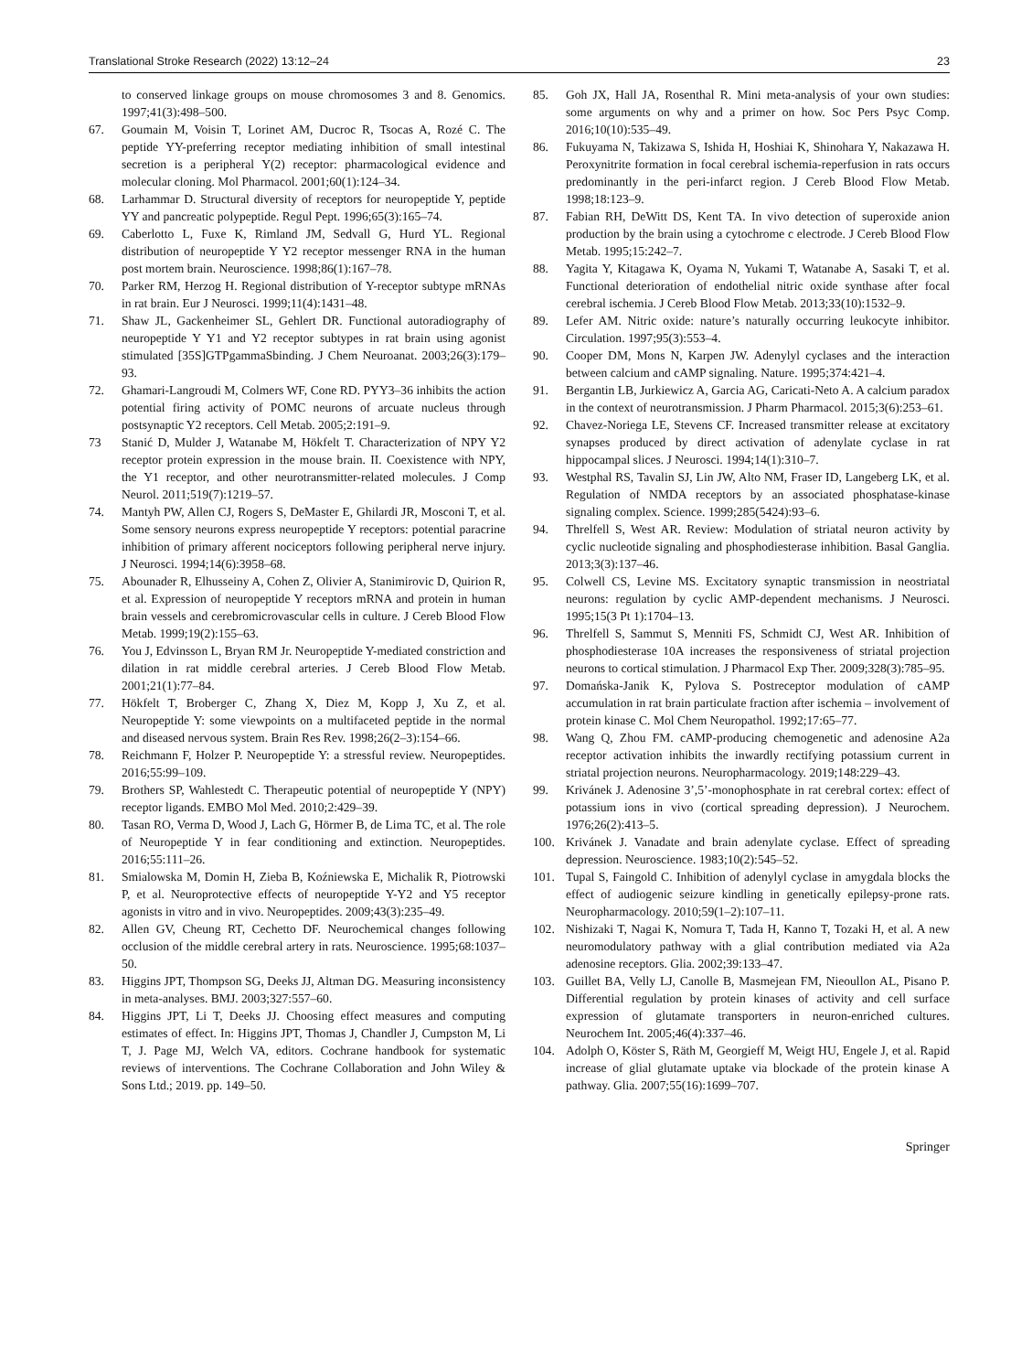Translational Stroke Research (2022) 13:12–24 23
to conserved linkage groups on mouse chromosomes 3 and 8. Genomics. 1997;41(3):498–500.
67. Goumain M, Voisin T, Lorinet AM, Ducroc R, Tsocas A, Rozé C. The peptide YY-preferring receptor mediating inhibition of small intestinal secretion is a peripheral Y(2) receptor: pharmacological evidence and molecular cloning. Mol Pharmacol. 2001;60(1):124–34.
68. Larhammar D. Structural diversity of receptors for neuropeptide Y, peptide YY and pancreatic polypeptide. Regul Pept. 1996;65(3):165–74.
69. Caberlotto L, Fuxe K, Rimland JM, Sedvall G, Hurd YL. Regional distribution of neuropeptide Y Y2 receptor messenger RNA in the human post mortem brain. Neuroscience. 1998;86(1):167–78.
70. Parker RM, Herzog H. Regional distribution of Y-receptor subtype mRNAs in rat brain. Eur J Neurosci. 1999;11(4):1431–48.
71. Shaw JL, Gackenheimer SL, Gehlert DR. Functional autoradiography of neuropeptide Y Y1 and Y2 receptor subtypes in rat brain using agonist stimulated [35S]GTPgammaSbinding. J Chem Neuroanat. 2003;26(3):179–93.
72. Ghamari-Langroudi M, Colmers WF, Cone RD. PYY3–36 inhibits the action potential firing activity of POMC neurons of arcuate nucleus through postsynaptic Y2 receptors. Cell Metab. 2005;2:191–9.
73 Stanić D, Mulder J, Watanabe M, Hökfelt T. Characterization of NPY Y2 receptor protein expression in the mouse brain. II. Coexistence with NPY, the Y1 receptor, and other neurotransmitter-related molecules. J Comp Neurol. 2011;519(7):1219–57.
74. Mantyh PW, Allen CJ, Rogers S, DeMaster E, Ghilardi JR, Mosconi T, et al. Some sensory neurons express neuropeptide Y receptors: potential paracrine inhibition of primary afferent nociceptors following peripheral nerve injury. J Neurosci. 1994;14(6):3958–68.
75. Abounader R, Elhusseiny A, Cohen Z, Olivier A, Stanimirovic D, Quirion R, et al. Expression of neuropeptide Y receptors mRNA and protein in human brain vessels and cerebromicrovascular cells in culture. J Cereb Blood Flow Metab. 1999;19(2):155–63.
76. You J, Edvinsson L, Bryan RM Jr. Neuropeptide Y-mediated constriction and dilation in rat middle cerebral arteries. J Cereb Blood Flow Metab. 2001;21(1):77–84.
77. Hökfelt T, Broberger C, Zhang X, Diez M, Kopp J, Xu Z, et al. Neuropeptide Y: some viewpoints on a multifaceted peptide in the normal and diseased nervous system. Brain Res Rev. 1998;26(2–3):154–66.
78. Reichmann F, Holzer P. Neuropeptide Y: a stressful review. Neuropeptides. 2016;55:99–109.
79. Brothers SP, Wahlestedt C. Therapeutic potential of neuropeptide Y (NPY) receptor ligands. EMBO Mol Med. 2010;2:429–39.
80. Tasan RO, Verma D, Wood J, Lach G, Hörmer B, de Lima TC, et al. The role of Neuropeptide Y in fear conditioning and extinction. Neuropeptides. 2016;55:111–26.
81. Smialowska M, Domin H, Zieba B, Koźniewska E, Michalik R, Piotrowski P, et al. Neuroprotective effects of neuropeptide Y-Y2 and Y5 receptor agonists in vitro and in vivo. Neuropeptides. 2009;43(3):235–49.
82. Allen GV, Cheung RT, Cechetto DF. Neurochemical changes following occlusion of the middle cerebral artery in rats. Neuroscience. 1995;68:1037–50.
83. Higgins JPT, Thompson SG, Deeks JJ, Altman DG. Measuring inconsistency in meta-analyses. BMJ. 2003;327:557–60.
84. Higgins JPT, Li T, Deeks JJ. Choosing effect measures and computing estimates of effect. In: Higgins JPT, Thomas J, Chandler J, Cumpston M, Li T, J. Page MJ, Welch VA, editors. Cochrane handbook for systematic reviews of interventions. The Cochrane Collaboration and John Wiley & Sons Ltd.; 2019. pp. 149–50.
85. Goh JX, Hall JA, Rosenthal R. Mini meta-analysis of your own studies: some arguments on why and a primer on how. Soc Pers Psyc Comp. 2016;10(10):535–49.
86. Fukuyama N, Takizawa S, Ishida H, Hoshiai K, Shinohara Y, Nakazawa H. Peroxynitrite formation in focal cerebral ischemia-reperfusion in rats occurs predominantly in the peri-infarct region. J Cereb Blood Flow Metab. 1998;18:123–9.
87. Fabian RH, DeWitt DS, Kent TA. In vivo detection of superoxide anion production by the brain using a cytochrome c electrode. J Cereb Blood Flow Metab. 1995;15:242–7.
88. Yagita Y, Kitagawa K, Oyama N, Yukami T, Watanabe A, Sasaki T, et al. Functional deterioration of endothelial nitric oxide synthase after focal cerebral ischemia. J Cereb Blood Flow Metab. 2013;33(10):1532–9.
89. Lefer AM. Nitric oxide: nature’s naturally occurring leukocyte inhibitor. Circulation. 1997;95(3):553–4.
90. Cooper DM, Mons N, Karpen JW. Adenylyl cyclases and the interaction between calcium and cAMP signaling. Nature. 1995;374:421–4.
91. Bergantin LB, Jurkiewicz A, Garcia AG, Caricati-Neto A. A calcium paradox in the context of neurotransmission. J Pharm Pharmacol. 2015;3(6):253–61.
92. Chavez-Noriega LE, Stevens CF. Increased transmitter release at excitatory synapses produced by direct activation of adenylate cyclase in rat hippocampal slices. J Neurosci. 1994;14(1):310–7.
93. Westphal RS, Tavalin SJ, Lin JW, Alto NM, Fraser ID, Langeberg LK, et al. Regulation of NMDA receptors by an associated phosphatase-kinase signaling complex. Science. 1999;285(5424):93–6.
94. Threlfell S, West AR. Review: Modulation of striatal neuron activity by cyclic nucleotide signaling and phosphodiesterase inhibition. Basal Ganglia. 2013;3(3):137–46.
95. Colwell CS, Levine MS. Excitatory synaptic transmission in neostriatal neurons: regulation by cyclic AMP-dependent mechanisms. J Neurosci. 1995;15(3 Pt 1):1704–13.
96. Threlfell S, Sammut S, Menniti FS, Schmidt CJ, West AR. Inhibition of phosphodiesterase 10A increases the responsiveness of striatal projection neurons to cortical stimulation. J Pharmacol Exp Ther. 2009;328(3):785–95.
97. Domańska-Janik K, Pylova S. Postreceptor modulation of cAMP accumulation in rat brain particulate fraction after ischemia – involvement of protein kinase C. Mol Chem Neuropathol. 1992;17:65–77.
98. Wang Q, Zhou FM. cAMP-producing chemogenetic and adenosine A2a receptor activation inhibits the inwardly rectifying potassium current in striatal projection neurons. Neuropharmacology. 2019;148:229–43.
99. Krivánek J. Adenosine 3’,5’-monophosphate in rat cerebral cortex: effect of potassium ions in vivo (cortical spreading depression). J Neurochem. 1976;26(2):413–5.
100. Krivánek J. Vanadate and brain adenylate cyclase. Effect of spreading depression. Neuroscience. 1983;10(2):545–52.
101. Tupal S, Faingold C. Inhibition of adenylyl cyclase in amygdala blocks the effect of audiogenic seizure kindling in genetically epilepsy-prone rats. Neuropharmacology. 2010;59(1–2):107–11.
102. Nishizaki T, Nagai K, Nomura T, Tada H, Kanno T, Tozaki H, et al. A new neuromodulatory pathway with a glial contribution mediated via A2a adenosine receptors. Glia. 2002;39:133–47.
103. Guillet BA, Velly LJ, Canolle B, Masmejean FM, Nieoullon AL, Pisano P. Differential regulation by protein kinases of activity and cell surface expression of glutamate transporters in neuron-enriched cultures. Neurochem Int. 2005;46(4):337–46.
104. Adolph O, Köster S, Räth M, Georgieff M, Weigt HU, Engele J, et al. Rapid increase of glial glutamate uptake via blockade of the protein kinase A pathway. Glia. 2007;55(16):1699–707.
Springer